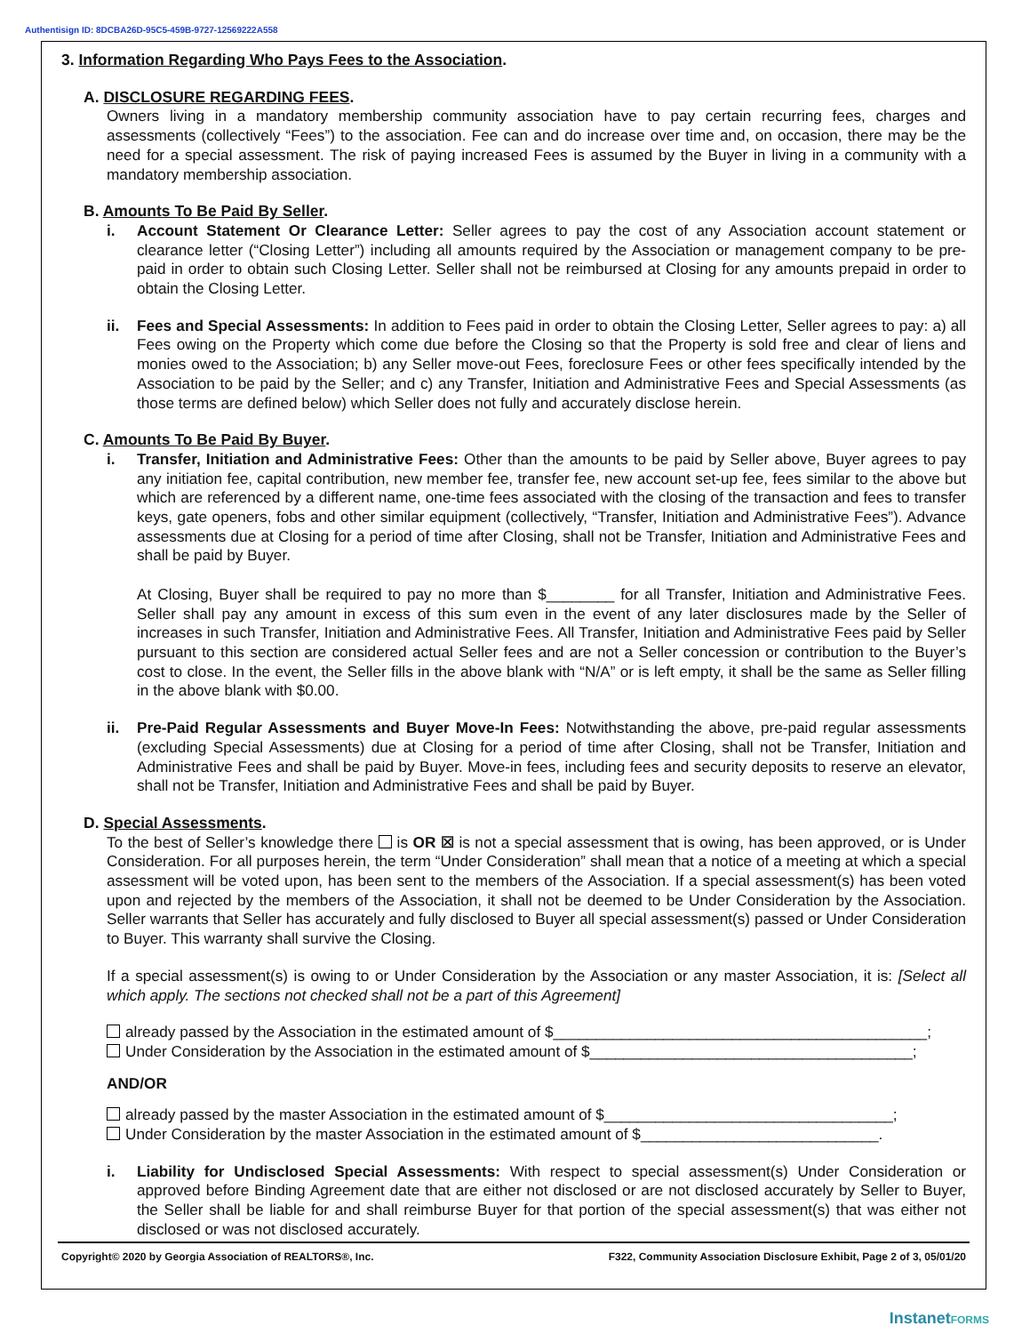Authentisign ID: 8DCBA26D-95C5-459B-9727-12569222A558
3. Information Regarding Who Pays Fees to the Association.
A. DISCLOSURE REGARDING FEES.
Owners living in a mandatory membership community association have to pay certain recurring fees, charges and assessments (collectively “Fees”) to the association. Fee can and do increase over time and, on occasion, there may be the need for a special assessment. The risk of paying increased Fees is assumed by the Buyer in living in a community with a mandatory membership association.
B. Amounts To Be Paid By Seller.
i. Account Statement Or Clearance Letter: Seller agrees to pay the cost of any Association account statement or clearance letter (“Closing Letter”) including all amounts required by the Association or management company to be pre-paid in order to obtain such Closing Letter. Seller shall not be reimbursed at Closing for any amounts prepaid in order to obtain the Closing Letter.
ii. Fees and Special Assessments: In addition to Fees paid in order to obtain the Closing Letter, Seller agrees to pay: a) all Fees owing on the Property which come due before the Closing so that the Property is sold free and clear of liens and monies owed to the Association; b) any Seller move-out Fees, foreclosure Fees or other fees specifically intended by the Association to be paid by the Seller; and c) any Transfer, Initiation and Administrative Fees and Special Assessments (as those terms are defined below) which Seller does not fully and accurately disclose herein.
C. Amounts To Be Paid By Buyer.
i. Transfer, Initiation and Administrative Fees: Other than the amounts to be paid by Seller above, Buyer agrees to pay any initiation fee, capital contribution, new member fee, transfer fee, new account set-up fee, fees similar to the above but which are referenced by a different name, one-time fees associated with the closing of the transaction and fees to transfer keys, gate openers, fobs and other similar equipment (collectively, “Transfer, Initiation and Administrative Fees”). Advance assessments due at Closing for a period of time after Closing, shall not be Transfer, Initiation and Administrative Fees and shall be paid by Buyer.
At Closing, Buyer shall be required to pay no more than $________ for all Transfer, Initiation and Administrative Fees. Seller shall pay any amount in excess of this sum even in the event of any later disclosures made by the Seller of increases in such Transfer, Initiation and Administrative Fees. All Transfer, Initiation and Administrative Fees paid by Seller pursuant to this section are considered actual Seller fees and are not a Seller concession or contribution to the Buyer’s cost to close. In the event, the Seller fills in the above blank with “N/A” or is left empty, it shall be the same as Seller filling in the above blank with $0.00.
ii. Pre-Paid Regular Assessments and Buyer Move-In Fees: Notwithstanding the above, pre-paid regular assessments (excluding Special Assessments) due at Closing for a period of time after Closing, shall not be Transfer, Initiation and Administrative Fees and shall be paid by Buyer. Move-in fees, including fees and security deposits to reserve an elevator, shall not be Transfer, Initiation and Administrative Fees and shall be paid by Buyer.
D. Special Assessments.
To the best of Seller’s knowledge there is OR ☒ is not a special assessment that is owing, has been approved, or is Under Consideration. For all purposes herein, the term “Under Consideration” shall mean that a notice of a meeting at which a special assessment will be voted upon, has been sent to the members of the Association. If a special assessment(s) has been voted upon and rejected by the members of the Association, it shall not be deemed to be Under Consideration by the Association. Seller warrants that Seller has accurately and fully disclosed to Buyer all special assessment(s) passed or Under Consideration to Buyer. This warranty shall survive the Closing.
If a special assessment(s) is owing to or Under Consideration by the Association or any master Association, it is: [Select all which apply. The sections not checked shall not be a part of this Agreement]
already passed by the Association in the estimated amount of $____________________________________________;
Under Consideration by the Association in the estimated amount of $______________________________________;
AND/OR
already passed by the master Association in the estimated amount of $__________________________________;
Under Consideration by the master Association in the estimated amount of $____________________________.
i. Liability for Undisclosed Special Assessments: With respect to special assessment(s) Under Consideration or approved before Binding Agreement date that are either not disclosed or are not disclosed accurately by Seller to Buyer, the Seller shall be liable for and shall reimburse Buyer for that portion of the special assessment(s) that was either not disclosed or was not disclosed accurately.
Copyright© 2020 by Georgia Association of REALTORS®, Inc. F322, Community Association Disclosure Exhibit, Page 2 of 3, 05/01/20
InstanetFORMS